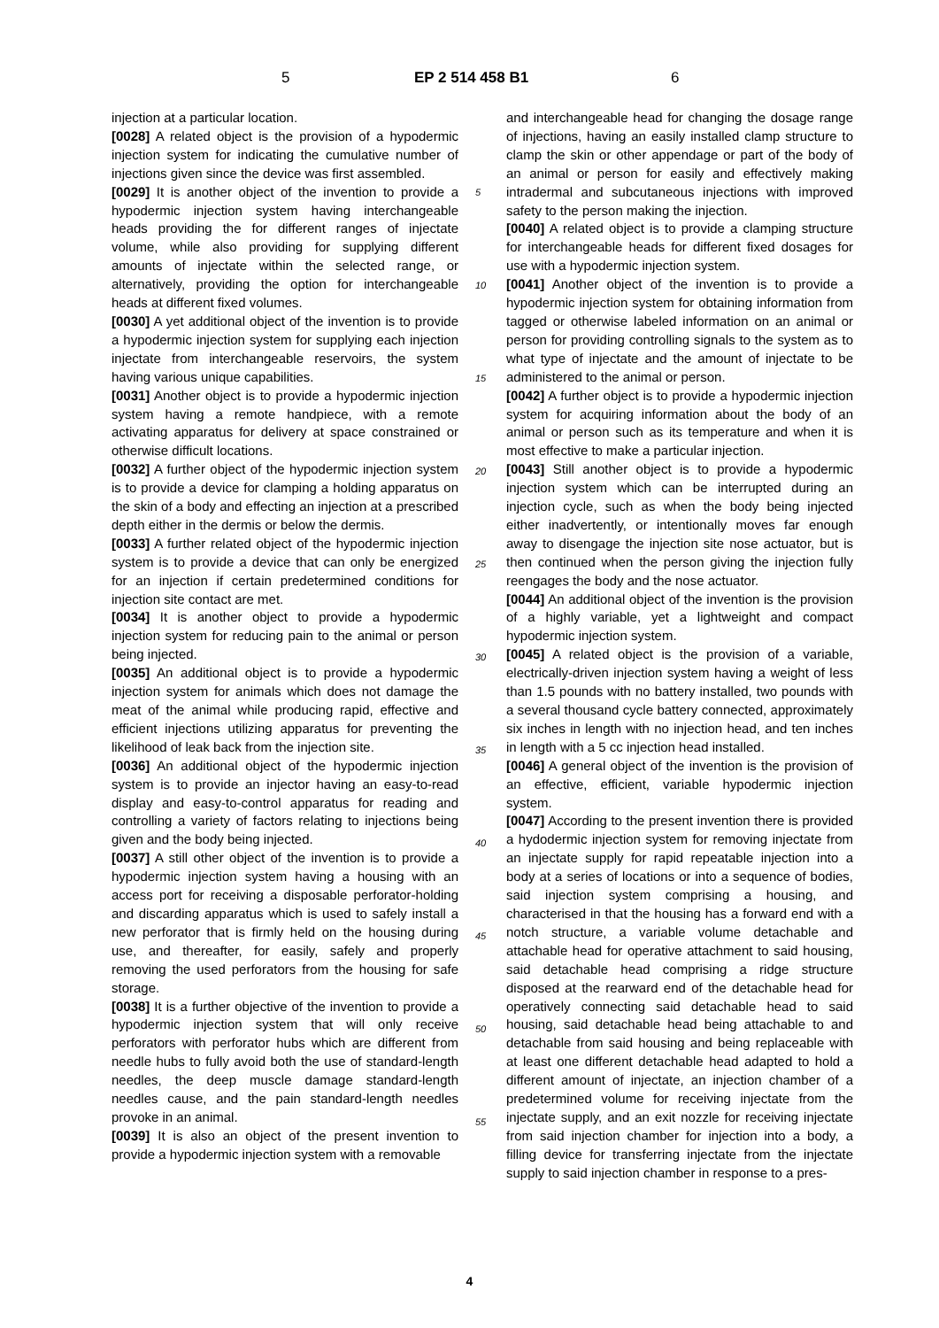5 EP 2 514 458 B1 6
injection at a particular location.
[0028] A related object is the provision of a hypodermic injection system for indicating the cumulative number of injections given since the device was first assembled.
[0029] It is another object of the invention to provide a hypodermic injection system having interchangeable heads providing the for different ranges of injectate volume, while also providing for supplying different amounts of injectate within the selected range, or alternatively, providing the option for interchangeable heads at different fixed volumes.
[0030] A yet additional object of the invention is to provide a hypodermic injection system for supplying each injection injectate from interchangeable reservoirs, the system having various unique capabilities.
[0031] Another object is to provide a hypodermic injection system having a remote handpiece, with a remote activating apparatus for delivery at space constrained or otherwise difficult locations.
[0032] A further object of the hypodermic injection system is to provide a device for clamping a holding apparatus on the skin of a body and effecting an injection at a prescribed depth either in the dermis or below the dermis.
[0033] A further related object of the hypodermic injection system is to provide a device that can only be energized for an injection if certain predetermined conditions for injection site contact are met.
[0034] It is another object to provide a hypodermic injection system for reducing pain to the animal or person being injected.
[0035] An additional object is to provide a hypodermic injection system for animals which does not damage the meat of the animal while producing rapid, effective and efficient injections utilizing apparatus for preventing the likelihood of leak back from the injection site.
[0036] An additional object of the hypodermic injection system is to provide an injector having an easy-to-read display and easy-to-control apparatus for reading and controlling a variety of factors relating to injections being given and the body being injected.
[0037] A still other object of the invention is to provide a hypodermic injection system having a housing with an access port for receiving a disposable perforator-holding and discarding apparatus which is used to safely install a new perforator that is firmly held on the housing during use, and thereafter, for easily, safely and properly removing the used perforators from the housing for safe storage.
[0038] It is a further objective of the invention to provide a hypodermic injection system that will only receive perforators with perforator hubs which are different from needle hubs to fully avoid both the use of standard-length needles, the deep muscle damage standard-length needles cause, and the pain standard-length needles provoke in an animal.
[0039] It is also an object of the present invention to provide a hypodermic injection system with a removable
and interchangeable head for changing the dosage range of injections, having an easily installed clamp structure to clamp the skin or other appendage or part of the body of an animal or person for easily and effectively making intradermal and subcutaneous injections with improved safety to the person making the injection.
[0040] A related object is to provide a clamping structure for interchangeable heads for different fixed dosages for use with a hypodermic injection system.
[0041] Another object of the invention is to provide a hypodermic injection system for obtaining information from tagged or otherwise labeled information on an animal or person for providing controlling signals to the system as to what type of injectate and the amount of injectate to be administered to the animal or person.
[0042] A further object is to provide a hypodermic injection system for acquiring information about the body of an animal or person such as its temperature and when it is most effective to make a particular injection.
[0043] Still another object is to provide a hypodermic injection system which can be interrupted during an injection cycle, such as when the body being injected either inadvertently, or intentionally moves far enough away to disengage the injection site nose actuator, but is then continued when the person giving the injection fully reengages the body and the nose actuator.
[0044] An additional object of the invention is the provision of a highly variable, yet a lightweight and compact hypodermic injection system.
[0045] A related object is the provision of a variable, electrically-driven injection system having a weight of less than 1.5 pounds with no battery installed, two pounds with a several thousand cycle battery connected, approximately six inches in length with no injection head, and ten inches in length with a 5 cc injection head installed.
[0046] A general object of the invention is the provision of an effective, efficient, variable hypodermic injection system.
[0047] According to the present invention there is provided a hydodermic injection system for removing injectate from an injectate supply for rapid repeatable injection into a body at a series of locations or into a sequence of bodies, said injection system comprising a housing, and characterised in that the housing has a forward end with a notch structure, a variable volume detachable and attachable head for operative attachment to said housing, said detachable head comprising a ridge structure disposed at the rearward end of the detachable head for operatively connecting said detachable head to said housing, said detachable head being attachable to and detachable from said housing and being replaceable with at least one different detachable head adapted to hold a different amount of injectate, an injection chamber of a predetermined volume for receiving injectate from the injectate supply, and an exit nozzle for receiving injectate from said injection chamber for injection into a body, a filling device for transferring injectate from the injectate supply to said injection chamber in response to a pres-
5
10
15
20
25
30
35
40
45
50
55
4